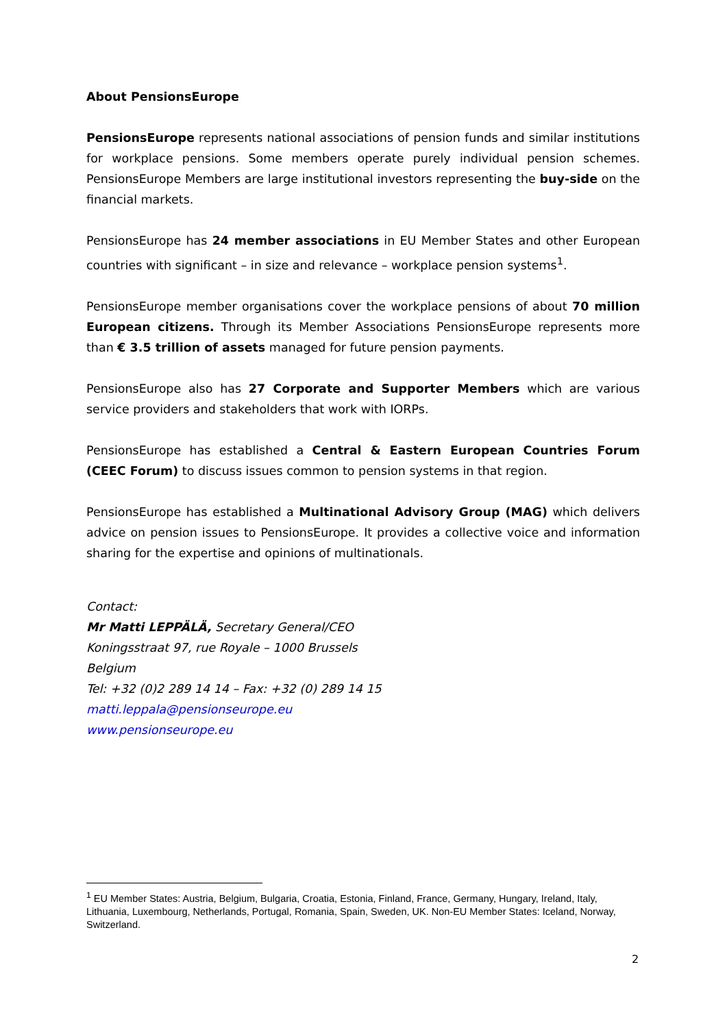About PensionsEurope
PensionsEurope represents national associations of pension funds and similar institutions for workplace pensions. Some members operate purely individual pension schemes. PensionsEurope Members are large institutional investors representing the buy-side on the financial markets.
PensionsEurope has 24 member associations in EU Member States and other European countries with significant – in size and relevance – workplace pension systems<sup>1</sup>.
PensionsEurope member organisations cover the workplace pensions of about 70 million European citizens. Through its Member Associations PensionsEurope represents more than € 3.5 trillion of assets managed for future pension payments.
PensionsEurope also has 27 Corporate and Supporter Members which are various service providers and stakeholders that work with IORPs.
PensionsEurope has established a Central & Eastern European Countries Forum (CEEC Forum) to discuss issues common to pension systems in that region.
PensionsEurope has established a Multinational Advisory Group (MAG) which delivers advice on pension issues to PensionsEurope. It provides a collective voice and information sharing for the expertise and opinions of multinationals.
Contact:
Mr Matti LEPPÄLÄ, Secretary General/CEO
Koningsstraat 97, rue Royale – 1000 Brussels
Belgium
Tel: +32 (0)2 289 14 14 – Fax: +32 (0) 289 14 15
matti.leppala@pensionseurope.eu
www.pensionseurope.eu
<sup>1</sup> EU Member States: Austria, Belgium, Bulgaria, Croatia, Estonia, Finland, France, Germany, Hungary, Ireland, Italy, Lithuania, Luxembourg, Netherlands, Portugal, Romania, Spain, Sweden, UK. Non-EU Member States: Iceland, Norway, Switzerland.
2